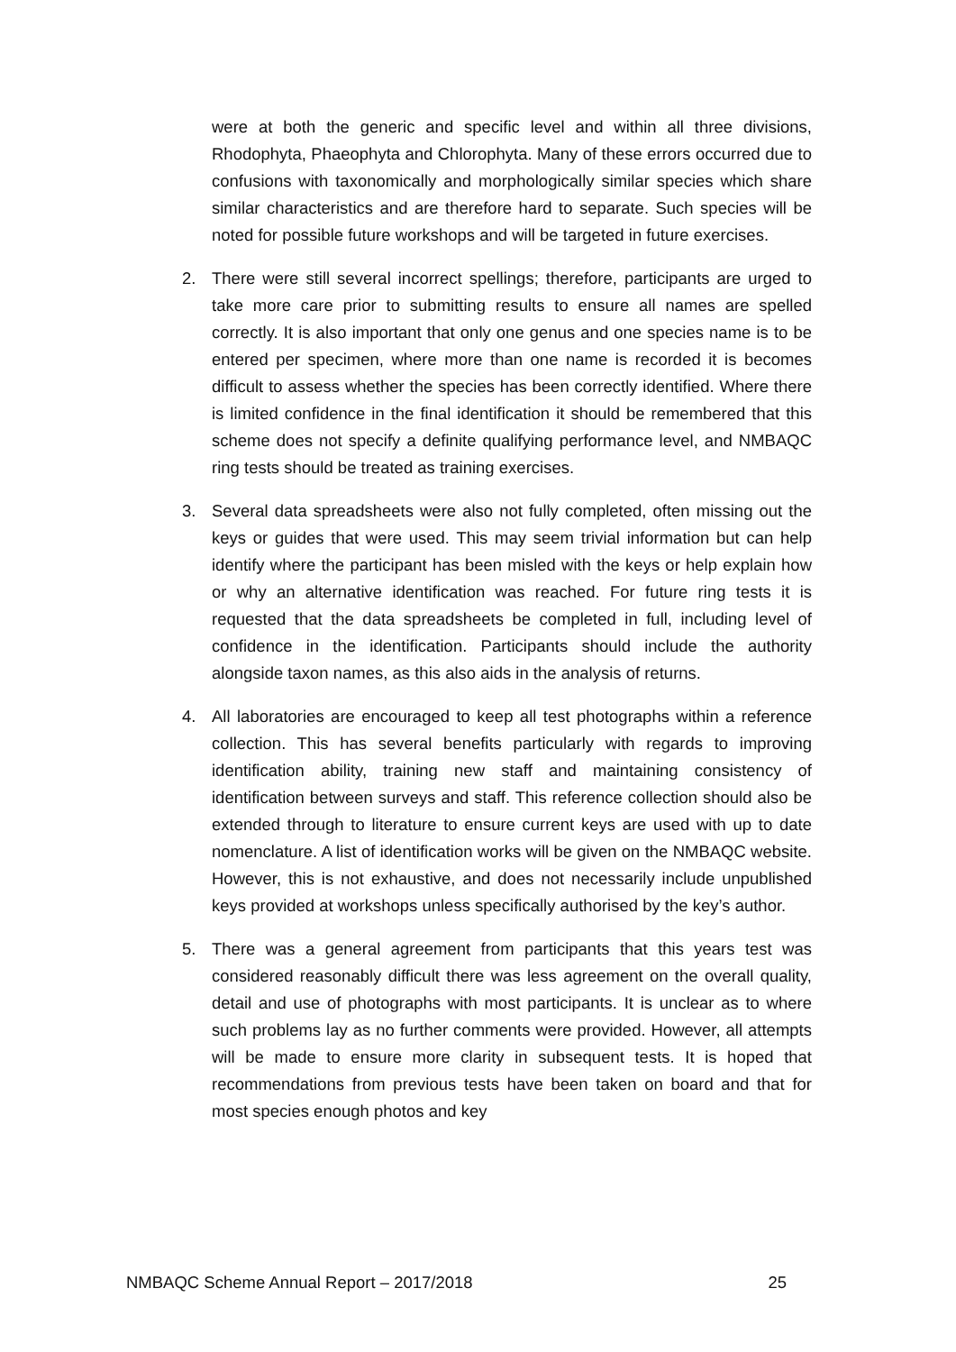were at both the generic and specific level and within all three divisions, Rhodophyta, Phaeophyta and Chlorophyta. Many of these errors occurred due to confusions with taxonomically and morphologically similar species which share similar characteristics and are therefore hard to separate. Such species will be noted for possible future workshops and will be targeted in future exercises.
2. There were still several incorrect spellings; therefore, participants are urged to take more care prior to submitting results to ensure all names are spelled correctly. It is also important that only one genus and one species name is to be entered per specimen, where more than one name is recorded it is becomes difficult to assess whether the species has been correctly identified. Where there is limited confidence in the final identification it should be remembered that this scheme does not specify a definite qualifying performance level, and NMBAQC ring tests should be treated as training exercises.
3. Several data spreadsheets were also not fully completed, often missing out the keys or guides that were used. This may seem trivial information but can help identify where the participant has been misled with the keys or help explain how or why an alternative identification was reached. For future ring tests it is requested that the data spreadsheets be completed in full, including level of confidence in the identification. Participants should include the authority alongside taxon names, as this also aids in the analysis of returns.
4. All laboratories are encouraged to keep all test photographs within a reference collection. This has several benefits particularly with regards to improving identification ability, training new staff and maintaining consistency of identification between surveys and staff. This reference collection should also be extended through to literature to ensure current keys are used with up to date nomenclature. A list of identification works will be given on the NMBAQC website. However, this is not exhaustive, and does not necessarily include unpublished keys provided at workshops unless specifically authorised by the key’s author.
5. There was a general agreement from participants that this years test was considered reasonably difficult there was less agreement on the overall quality, detail and use of photographs with most participants. It is unclear as to where such problems lay as no further comments were provided. However, all attempts will be made to ensure more clarity in subsequent tests. It is hoped that recommendations from previous tests have been taken on board and that for most species enough photos and key
NMBAQC Scheme Annual Report – 2017/2018 25